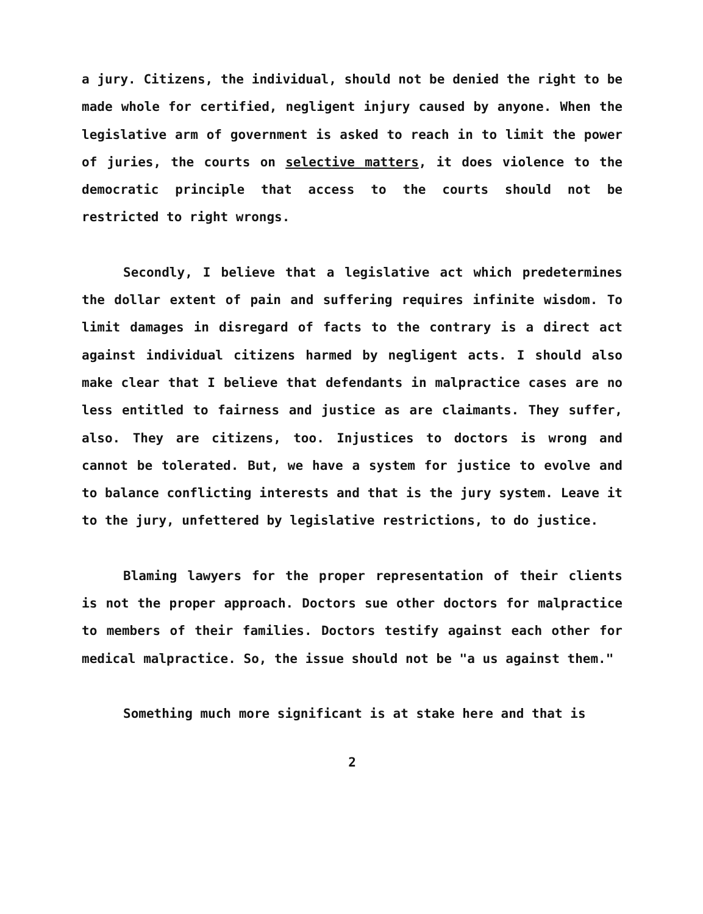a jury. Citizens, the individual, should not be denied the right to be made whole for certified, negligent injury caused by anyone. When the legislative arm of government is asked to reach in to limit the power of juries, the courts on selective matters, it does violence to the democratic principle that access to the courts should not be restricted to right wrongs.
Secondly, I believe that a legislative act which predetermines the dollar extent of pain and suffering requires infinite wisdom. To limit damages in disregard of facts to the contrary is a direct act against individual citizens harmed by negligent acts. I should also make clear that I believe that defendants in malpractice cases are no less entitled to fairness and justice as are claimants. They suffer, also. They are citizens, too. Injustices to doctors is wrong and cannot be tolerated. But, we have a system for justice to evolve and to balance conflicting interests and that is the jury system. Leave it to the jury, unfettered by legislative restrictions, to do justice.
Blaming lawyers for the proper representation of their clients is not the proper approach. Doctors sue other doctors for malpractice to members of their families. Doctors testify against each other for medical malpractice. So, the issue should not be "a us against them."
Something much more significant is at stake here and that is
2